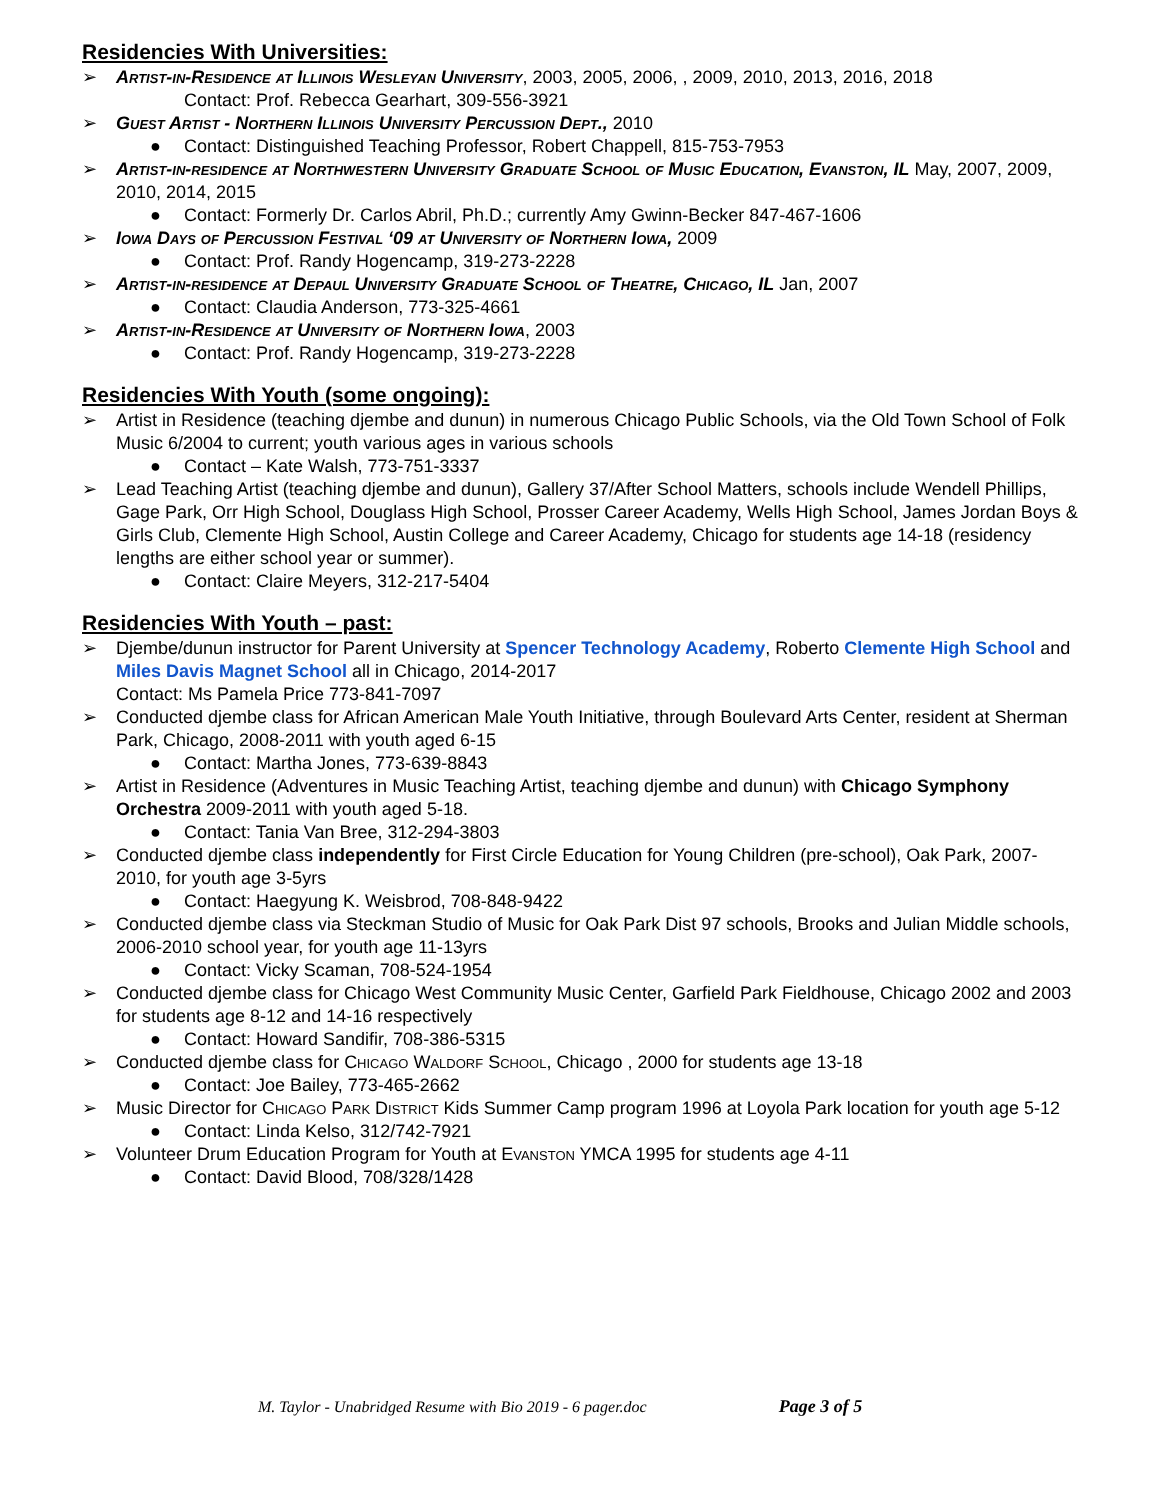Residencies With Universities:
➢ Artist-in-Residence at Illinois Wesleyan University, 2003, 2005, 2006, , 2009, 2010, 2013, 2016, 2018
Contact: Prof. Rebecca Gearhart, 309-556-3921
➢ Guest Artist - Northern Illinois University Percussion Dept., 2010
● Contact: Distinguished Teaching Professor, Robert Chappell, 815-753-7953
➢ Artist-in-residence at Northwestern University Graduate School of Music Education, Evanston, IL May, 2007, 2009, 2010, 2014, 2015
● Contact: Formerly Dr. Carlos Abril, Ph.D.; currently Amy Gwinn-Becker 847-467-1606
➢ Iowa Days of Percussion Festival ‘09 at University of Northern Iowa, 2009
● Contact: Prof. Randy Hogencamp, 319-273-2228
➢ Artist-in-residence at Depaul University Graduate School of Theatre, Chicago, IL Jan, 2007
● Contact: Claudia Anderson, 773-325-4661
➢ Artist-in-Residence at University of Northern Iowa, 2003
● Contact: Prof. Randy Hogencamp, 319-273-2228
Residencies With Youth (some ongoing):
➢ Artist in Residence (teaching djembe and dunun) in numerous Chicago Public Schools, via the Old Town School of Folk Music 6/2004 to current; youth various ages in various schools
● Contact – Kate Walsh, 773-751-3337
➢ Lead Teaching Artist (teaching djembe and dunun), Gallery 37/After School Matters, schools include Wendell Phillips, Gage Park, Orr High School, Douglass High School, Prosser Career Academy, Wells High School, James Jordan Boys & Girls Club, Clemente High School, Austin College and Career Academy, Chicago for students age 14-18 (residency lengths are either school year or summer).
● Contact: Claire Meyers, 312-217-5404
Residencies With Youth – past:
➢ Djembe/dunun instructor for Parent University at Spencer Technology Academy, Roberto Clemente High School and Miles Davis Magnet School all in Chicago, 2014-2017
Contact: Ms Pamela Price 773-841-7097
➢ Conducted djembe class for African American Male Youth Initiative, through Boulevard Arts Center, resident at Sherman Park, Chicago, 2008-2011 with youth aged 6-15
● Contact: Martha Jones, 773-639-8843
➢ Artist in Residence (Adventures in Music Teaching Artist, teaching djembe and dunun) with Chicago Symphony Orchestra 2009-2011 with youth aged 5-18.
● Contact: Tania Van Bree, 312-294-3803
➢ Conducted djembe class independently for First Circle Education for Young Children (pre-school), Oak Park, 2007-2010, for youth age 3-5yrs
● Contact: Haegyung K. Weisbrod, 708-848-9422
➢ Conducted djembe class via Steckman Studio of Music for Oak Park Dist 97 schools, Brooks and Julian Middle schools, 2006-2010 school year, for youth age 11-13yrs
● Contact: Vicky Scaman, 708-524-1954
➢ Conducted djembe class for Chicago West Community Music Center, Garfield Park Fieldhouse, Chicago 2002 and 2003 for students age 8-12 and 14-16 respectively
● Contact: Howard Sandifir, 708-386-5315
➢ Conducted djembe class for Chicago Waldorf School, Chicago , 2000 for students age 13-18
● Contact: Joe Bailey, 773-465-2662
➢ Music Director for Chicago Park District Kids Summer Camp program 1996 at Loyola Park location for youth age 5-12
● Contact: Linda Kelso, 312/742-7921
➢ Volunteer Drum Education Program for Youth at Evanston YMCA 1995 for students age 4-11
● Contact: David Blood, 708/328/1428
M. Taylor - Unabridged Resume with Bio 2019 - 6 pager.doc Page 3 of 5